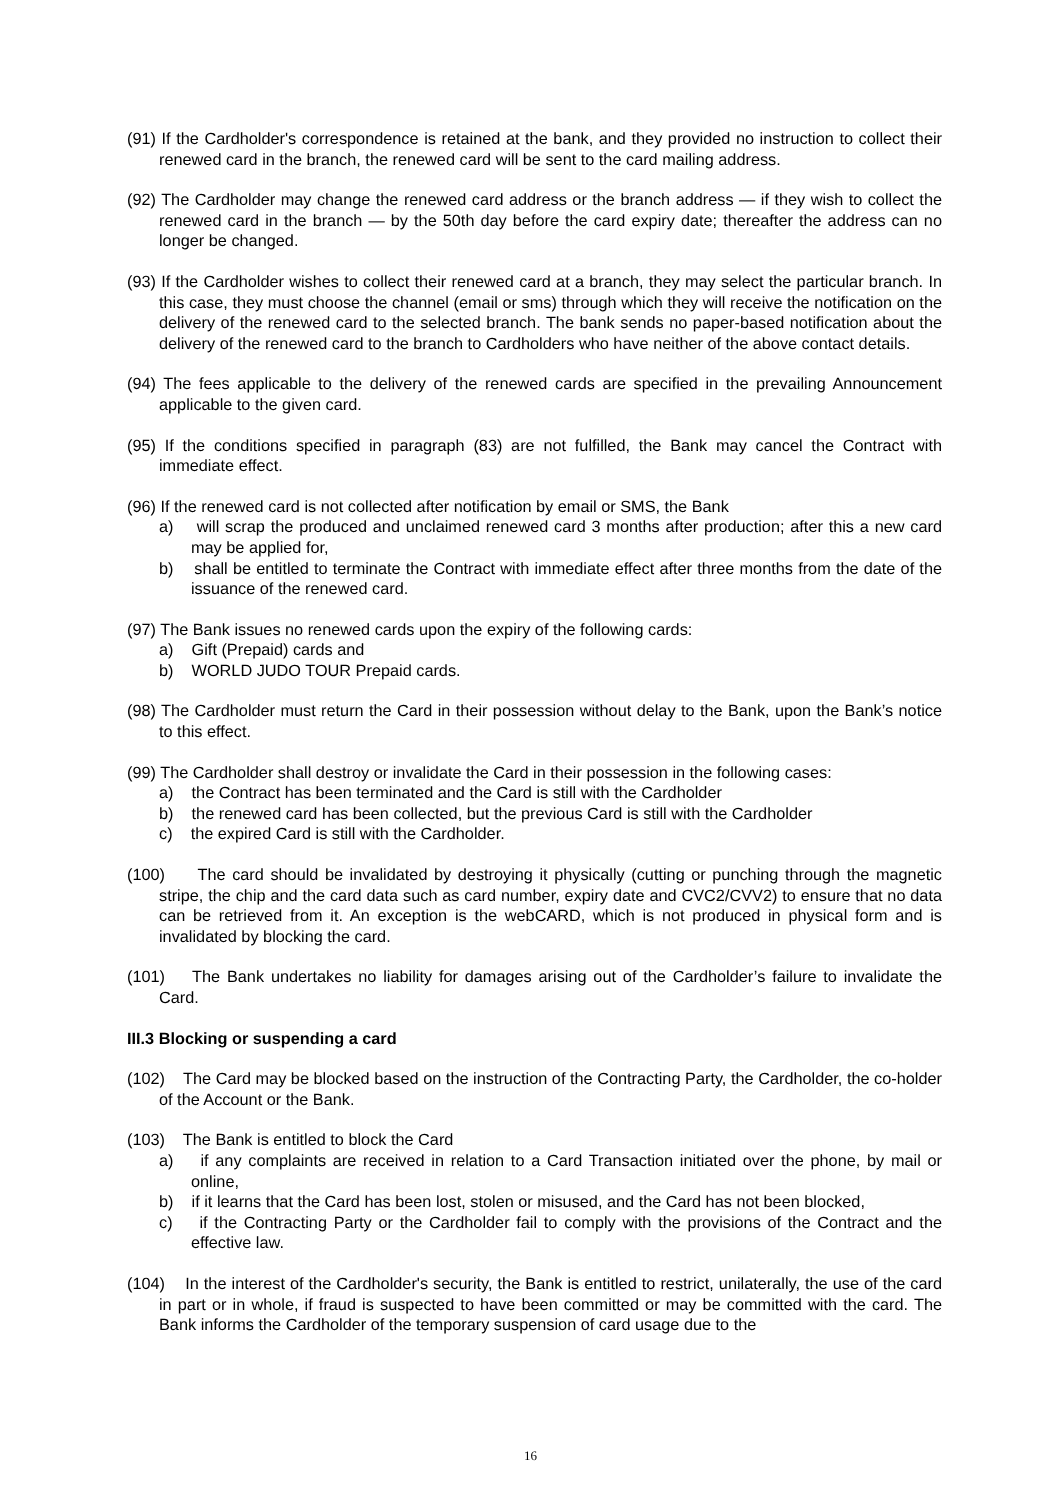(91) If the Cardholder's correspondence is retained at the bank, and they provided no instruction to collect their renewed card in the branch, the renewed card will be sent to the card mailing address.
(92) The Cardholder may change the renewed card address or the branch address — if they wish to collect the renewed card in the branch — by the 50th day before the card expiry date; thereafter the address can no longer be changed.
(93) If the Cardholder wishes to collect their renewed card at a branch, they may select the particular branch. In this case, they must choose the channel (email or sms) through which they will receive the notification on the delivery of the renewed card to the selected branch. The bank sends no paper-based notification about the delivery of the renewed card to the branch to Cardholders who have neither of the above contact details.
(94) The fees applicable to the delivery of the renewed cards are specified in the prevailing Announcement applicable to the given card.
(95) If the conditions specified in paragraph (83) are not fulfilled, the Bank may cancel the Contract with immediate effect.
(96) If the renewed card is not collected after notification by email or SMS, the Bank
a) will scrap the produced and unclaimed renewed card 3 months after production; after this a new card may be applied for,
b) shall be entitled to terminate the Contract with immediate effect after three months from the date of the issuance of the renewed card.
(97) The Bank issues no renewed cards upon the expiry of the following cards:
a) Gift (Prepaid) cards and
b) WORLD JUDO TOUR Prepaid cards.
(98) The Cardholder must return the Card in their possession without delay to the Bank, upon the Bank’s notice to this effect.
(99) The Cardholder shall destroy or invalidate the Card in their possession in the following cases:
a) the Contract has been terminated and the Card is still with the Cardholder
b) the renewed card has been collected, but the previous Card is still with the Cardholder
c) the expired Card is still with the Cardholder.
(100) The card should be invalidated by destroying it physically (cutting or punching through the magnetic stripe, the chip and the card data such as card number, expiry date and CVC2/CVV2) to ensure that no data can be retrieved from it. An exception is the webCARD, which is not produced in physical form and is invalidated by blocking the card.
(101) The Bank undertakes no liability for damages arising out of the Cardholder’s failure to invalidate the Card.
III.3 Blocking or suspending a card
(102) The Card may be blocked based on the instruction of the Contracting Party, the Cardholder, the co-holder of the Account or the Bank.
(103) The Bank is entitled to block the Card
a) if any complaints are received in relation to a Card Transaction initiated over the phone, by mail or online,
b) if it learns that the Card has been lost, stolen or misused, and the Card has not been blocked,
c) if the Contracting Party or the Cardholder fail to comply with the provisions of the Contract and the effective law.
(104) In the interest of the Cardholder's security, the Bank is entitled to restrict, unilaterally, the use of the card in part or in whole, if fraud is suspected to have been committed or may be committed with the card. The Bank informs the Cardholder of the temporary suspension of card usage due to the
16